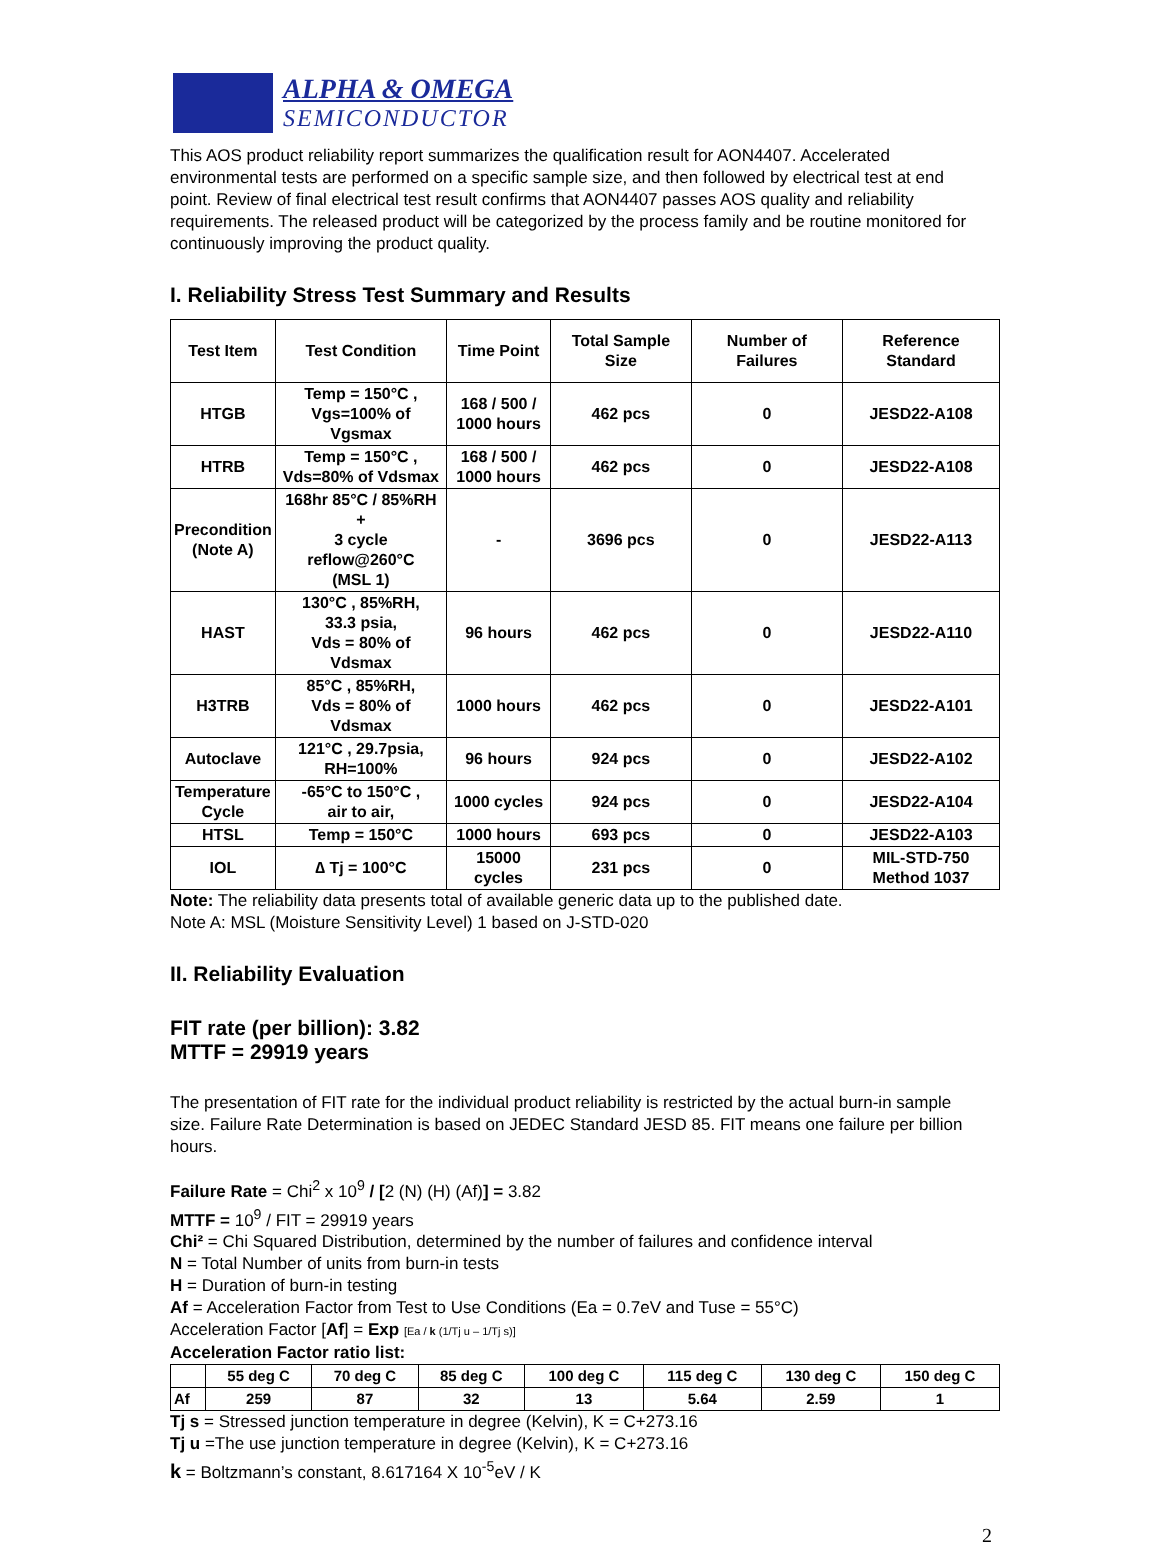ALPHA & OMEGA
SEMICONDUCTOR
This AOS product reliability report summarizes the qualification result for AON4407. Accelerated environmental tests are performed on a specific sample size, and then followed by electrical test at end point. Review of final electrical test result confirms that AON4407 passes AOS quality and reliability requirements. The released product will be categorized by the process family and be routine monitored for continuously improving the product quality.
I. Reliability Stress Test Summary and Results
| Test Item | Test Condition | Time Point | Total Sample Size | Number of Failures | Reference Standard |
| --- | --- | --- | --- | --- | --- |
| HTGB | Temp = 150°C , Vgs=100% of Vgsmax | 168 / 500 / 1000 hours | 462 pcs | 0 | JESD22-A108 |
| HTRB | Temp = 150°C , Vds=80% of Vdsmax | 168 / 500 / 1000 hours | 462 pcs | 0 | JESD22-A108 |
| Precondition (Note A) | 168hr 85°C / 85%RH + 3 cycle reflow@260°C (MSL 1) | - | 3696 pcs | 0 | JESD22-A113 |
| HAST | 130°C , 85%RH, 33.3 psia, Vds = 80% of Vdsmax | 96 hours | 462 pcs | 0 | JESD22-A110 |
| H3TRB | 85°C , 85%RH, Vds = 80% of Vdsmax | 1000 hours | 462 pcs | 0 | JESD22-A101 |
| Autoclave | 121°C , 29.7psia, RH=100% | 96 hours | 924 pcs | 0 | JESD22-A102 |
| Temperature Cycle | -65°C to 150°C , air to air, | 1000 cycles | 924 pcs | 0 | JESD22-A104 |
| HTSL | Temp = 150°C | 1000 hours | 693 pcs | 0 | JESD22-A103 |
| IOL | ∆ Tj = 100°C | 15000 cycles | 231 pcs | 0 | MIL-STD-750 Method 1037 |
Note: The reliability data presents total of available generic data up to the published date.
Note A: MSL (Moisture Sensitivity Level) 1 based on J-STD-020
II. Reliability Evaluation
FIT rate (per billion): 3.82
MTTF = 29919 years
The presentation of FIT rate for the individual product reliability is restricted by the actual burn-in sample size. Failure Rate Determination is based on JEDEC Standard JESD 85. FIT means one failure per billion hours.
Failure Rate = Chi<sup>2</sup> x 10<sup>9</sup> / [2 (N) (H) (Af)] = 3.82
MTTF = 10<sup>9</sup> / FIT = 29919 years
Chi² = Chi Squared Distribution, determined by the number of failures and confidence interval
N = Total Number of units from burn-in tests
H = Duration of burn-in testing
Af = Acceleration Factor from Test to Use Conditions (Ea = 0.7eV and Tuse = 55°C)
Acceleration Factor [Af] = Exp [Ea / k (1/Tj u – 1/Tj s)]
Acceleration Factor ratio list:
| | 55 deg C | 70 deg C | 85 deg C | 100 deg C | 115 deg C | 130 deg C | 150 deg C |
| --- | --- | --- | --- | --- | --- | --- | --- |
| Af | 259 | 87 | 32 | 13 | 5.64 | 2.59 | 1 |
Tj s = Stressed junction temperature in degree (Kelvin), K = C+273.16
Tj u =The use junction temperature in degree (Kelvin), K = C+273.16
k = Boltzmann’s constant, 8.617164 X 10<sup>-5</sup>eV / K
2